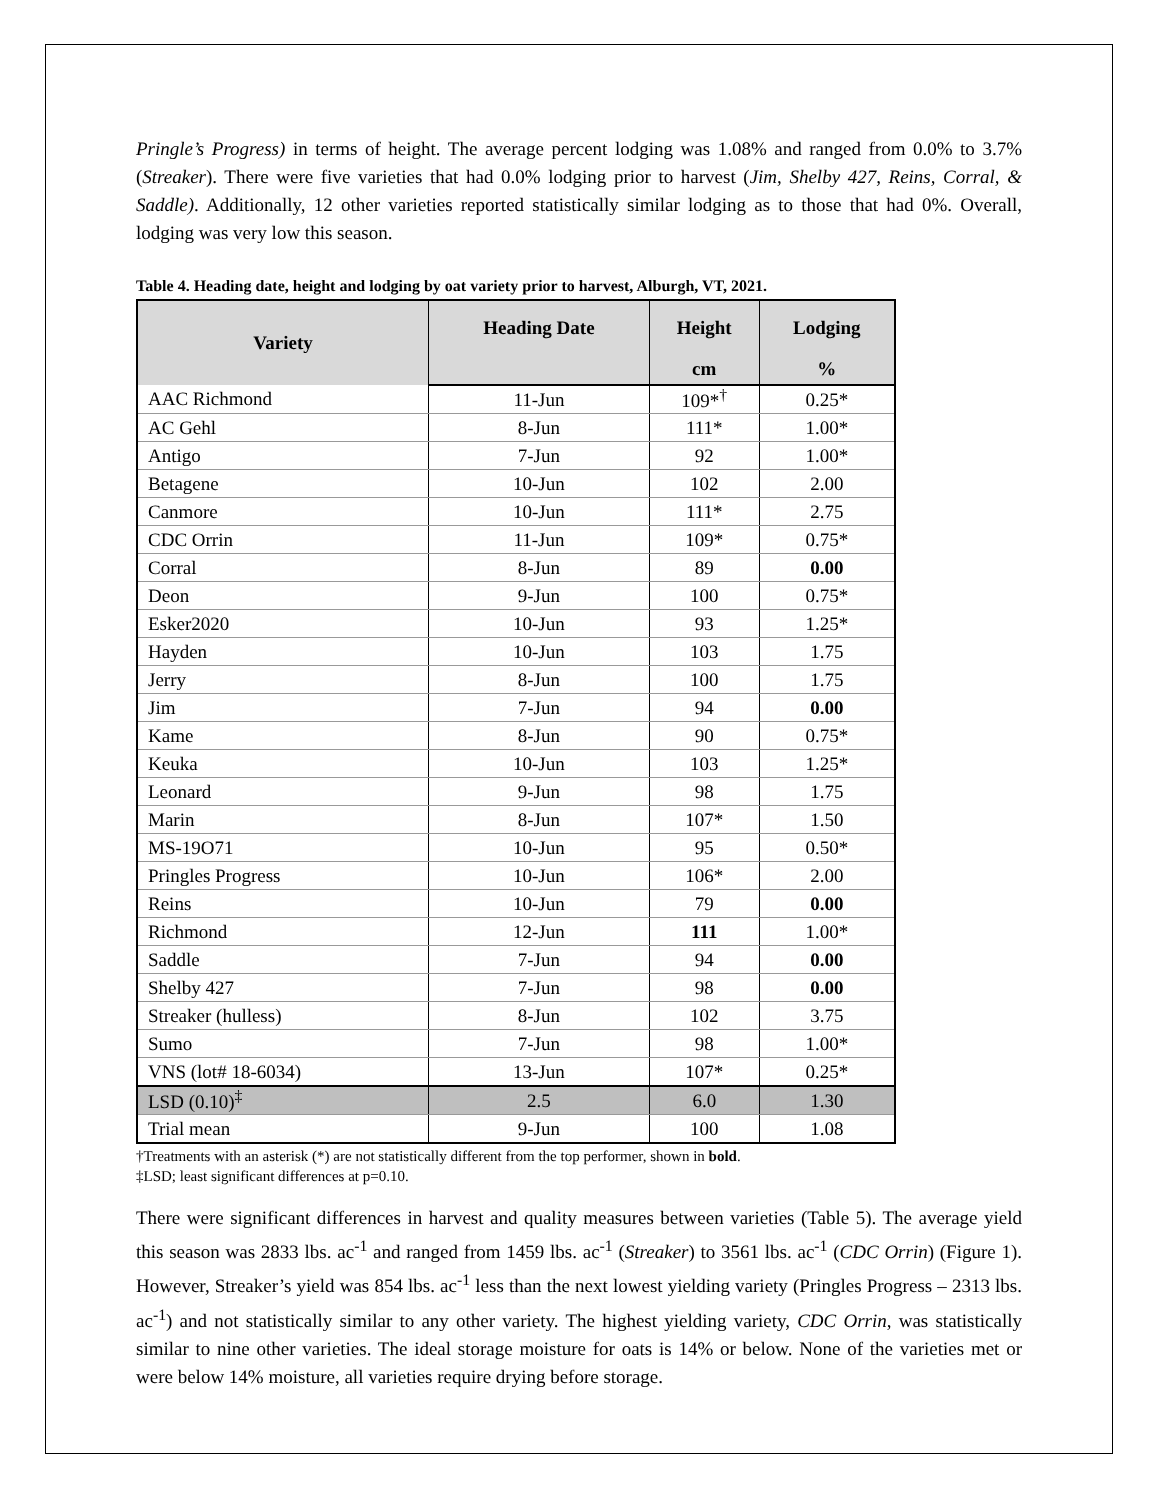Pringle’s Progress) in terms of height. The average percent lodging was 1.08% and ranged from 0.0% to 3.7% (Streaker). There were five varieties that had 0.0% lodging prior to harvest (Jim, Shelby 427, Reins, Corral, & Saddle). Additionally, 12 other varieties reported statistically similar lodging as to those that had 0%. Overall, lodging was very low this season.
Table 4. Heading date, height and lodging by oat variety prior to harvest, Alburgh, VT, 2021.
| Variety | Heading Date | Height | Lodging |
| --- | --- | --- | --- |
| | | cm | % |
| AAC Richmond | 11-Jun | 109*<sup>†</sup> | 0.25* |
| AC Gehl | 8-Jun | 111* | 1.00* |
| Antigo | 7-Jun | 92 | 1.00* |
| Betagene | 10-Jun | 102 | 2.00 |
| Canmore | 10-Jun | 111* | 2.75 |
| CDC Orrin | 11-Jun | 109* | 0.75* |
| Corral | 8-Jun | 89 | 0.00 |
| Deon | 9-Jun | 100 | 0.75* |
| Esker2020 | 10-Jun | 93 | 1.25* |
| Hayden | 10-Jun | 103 | 1.75 |
| Jerry | 8-Jun | 100 | 1.75 |
| Jim | 7-Jun | 94 | 0.00 |
| Kame | 8-Jun | 90 | 0.75* |
| Keuka | 10-Jun | 103 | 1.25* |
| Leonard | 9-Jun | 98 | 1.75 |
| Marin | 8-Jun | 107* | 1.50 |
| MS-19O71 | 10-Jun | 95 | 0.50* |
| Pringles Progress | 10-Jun | 106* | 2.00 |
| Reins | 10-Jun | 79 | 0.00 |
| Richmond | 12-Jun | 111 | 1.00* |
| Saddle | 7-Jun | 94 | 0.00 |
| Shelby 427 | 7-Jun | 98 | 0.00 |
| Streaker (hulless) | 8-Jun | 102 | 3.75 |
| Sumo | 7-Jun | 98 | 1.00* |
| VNS (lot# 18-6034) | 13-Jun | 107* | 0.25* |
| LSD (0.10)<sup>‡</sup> | 2.5 | 6.0 | 1.30 |
| Trial mean | 9-Jun | 100 | 1.08 |
†Treatments with an asterisk (*) are not statistically different from the top performer, shown in bold.
‡LSD; least significant differences at p=0.10.
There were significant differences in harvest and quality measures between varieties (Table 5). The average yield this season was 2833 lbs. ac<sup>-1</sup> and ranged from 1459 lbs. ac<sup>-1</sup> (Streaker) to 3561 lbs. ac<sup>-1</sup> (CDC Orrin) (Figure 1). However, Streaker’s yield was 854 lbs. ac<sup>-1</sup> less than the next lowest yielding variety (Pringles Progress – 2313 lbs. ac<sup>-1</sup>) and not statistically similar to any other variety. The highest yielding variety, CDC Orrin, was statistically similar to nine other varieties. The ideal storage moisture for oats is 14% or below. None of the varieties met or were below 14% moisture, all varieties require drying before storage.